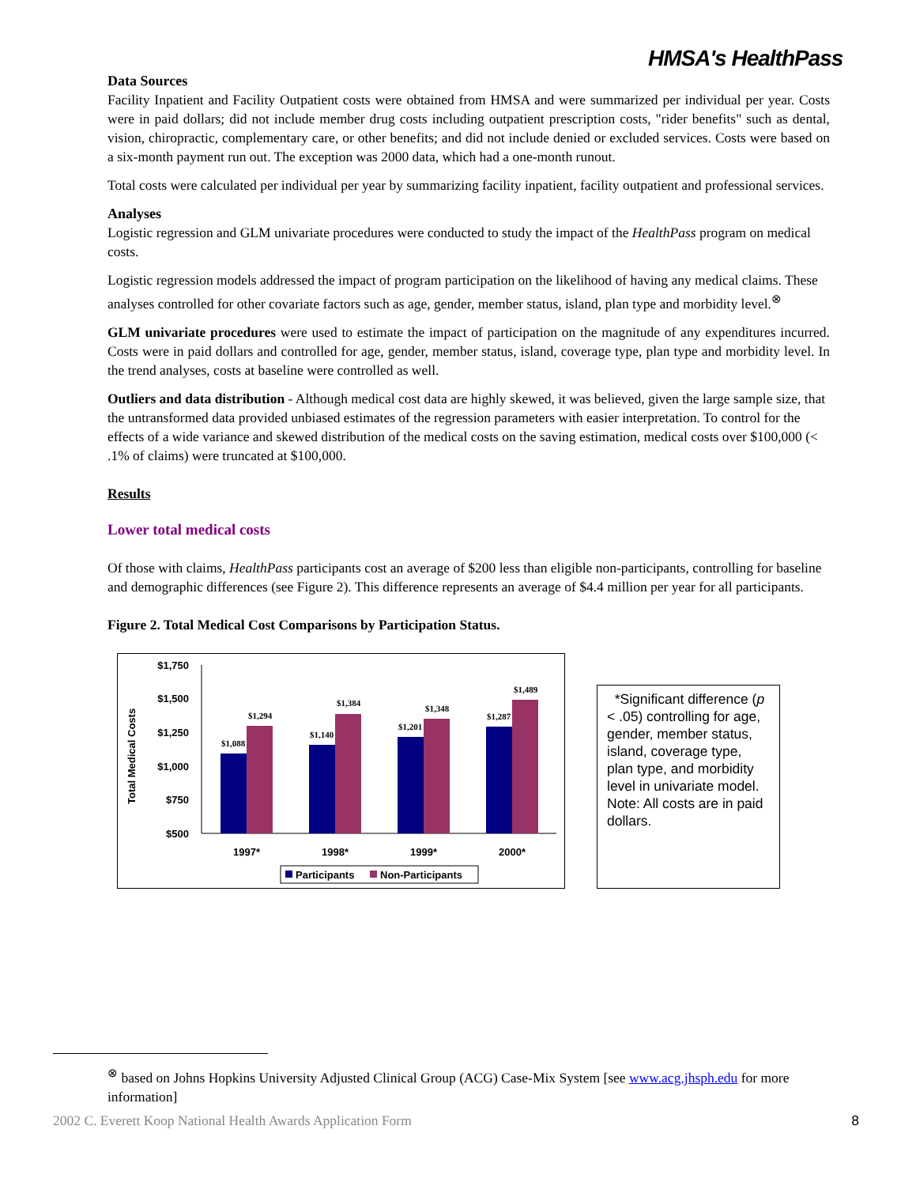HMSA's HealthPass
Data Sources
Facility Inpatient and Facility Outpatient costs were obtained from HMSA and were summarized per individual per year. Costs were in paid dollars; did not include member drug costs including outpatient prescription costs, "rider benefits" such as dental, vision, chiropractic, complementary care, or other benefits; and did not include denied or excluded services. Costs were based on a six-month payment run out. The exception was 2000 data, which had a one-month runout.
Total costs were calculated per individual per year by summarizing facility inpatient, facility outpatient and professional services.
Analyses
Logistic regression and GLM univariate procedures were conducted to study the impact of the HealthPass program on medical costs.
Logistic regression models addressed the impact of program participation on the likelihood of having any medical claims. These analyses controlled for other covariate factors such as age, gender, member status, island, plan type and morbidity level.<sup>⊗</sup>
GLM univariate procedures were used to estimate the impact of participation on the magnitude of any expenditures incurred. Costs were in paid dollars and controlled for age, gender, member status, island, coverage type, plan type and morbidity level. In the trend analyses, costs at baseline were controlled as well.
Outliers and data distribution - Although medical cost data are highly skewed, it was believed, given the large sample size, that the untransformed data provided unbiased estimates of the regression parameters with easier interpretation. To control for the effects of a wide variance and skewed distribution of the medical costs on the saving estimation, medical costs over $100,000 (< .1% of claims) were truncated at $100,000.
Results
Lower total medical costs
Of those with claims, HealthPass participants cost an average of $200 less than eligible non-participants, controlling for baseline and demographic differences (see Figure 2). This difference represents an average of $4.4 million per year for all participants.
Figure 2. Total Medical Cost Comparisons by Participation Status.
Total Medical Costs
$1,750
$1,500
$1,250
$1,000
$750
$500
$1,088
$1,294
$1,140
$1,384
$1,201
$1,348
$1,287
$1,489
1997*
1998*
1999*
2000*
Participants
Non-Participants
*Significant difference (p < .05) controlling for age, gender, member status, island, coverage type, plan type, and morbidity level in univariate model.
Note: All costs are in paid dollars.
<sup>⊗</sup> based on Johns Hopkins University Adjusted Clinical Group (ACG) Case-Mix System [see www.acg.jhsph.edu for more information]
2002 C. Everett Koop National Health Awards Application Form 8